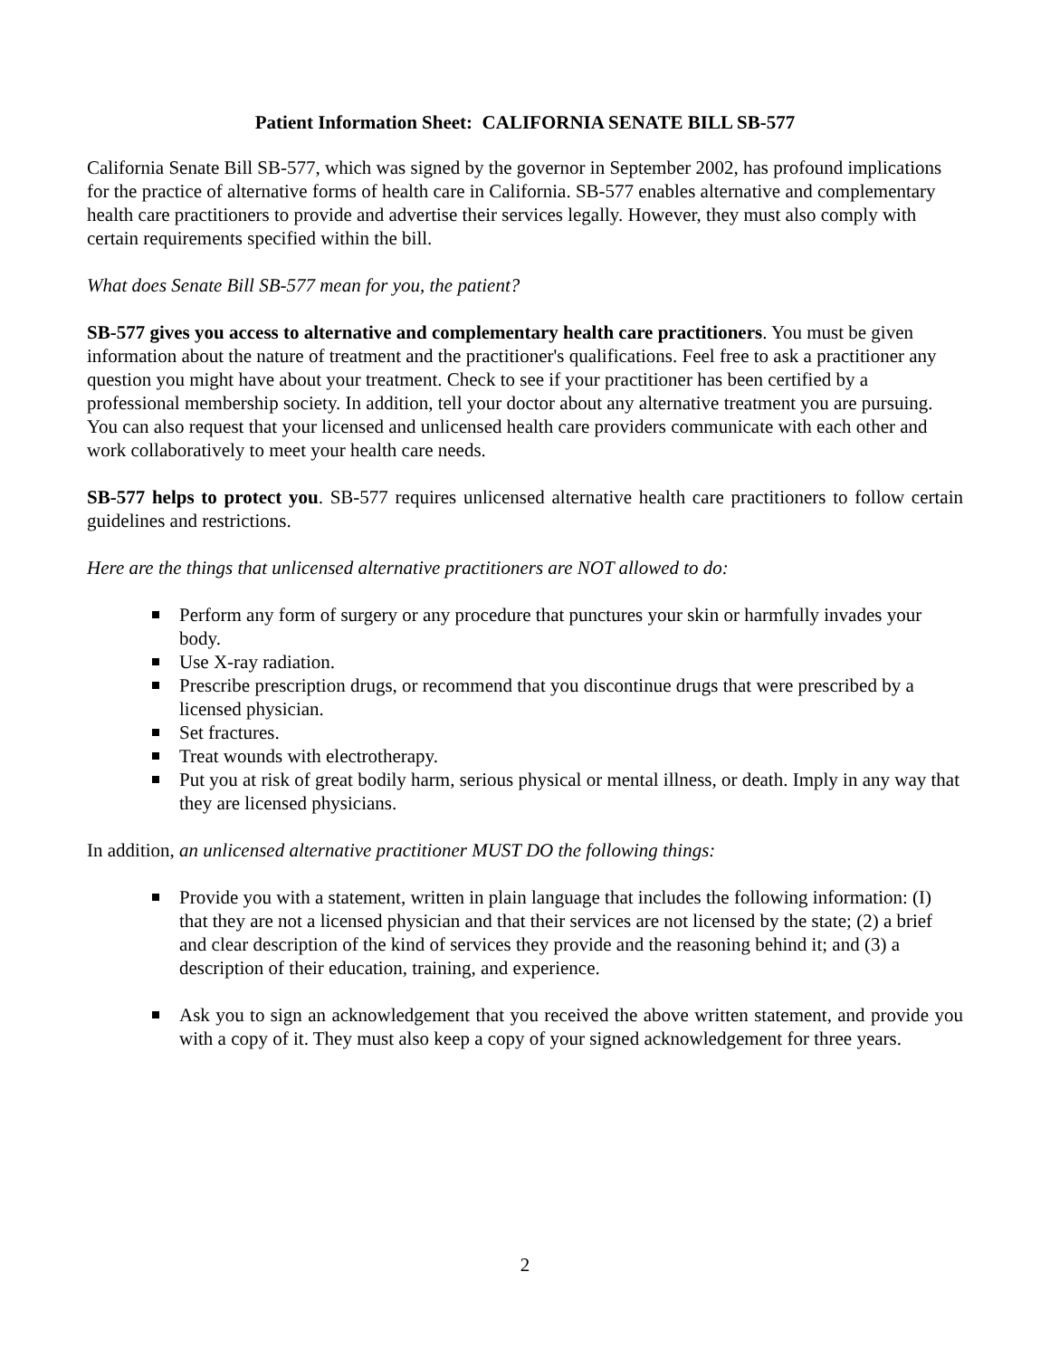Patient Information Sheet: CALIFORNIA SENATE BILL SB-577
California Senate Bill SB-577, which was signed by the governor in September 2002, has profound implications for the practice of alternative forms of health care in California. SB-577 enables alternative and complementary health care practitioners to provide and advertise their services legally. However, they must also comply with certain requirements specified within the bill.
What does Senate Bill SB-577 mean for you, the patient?
SB-577 gives you access to alternative and complementary health care practitioners. You must be given information about the nature of treatment and the practitioner's qualifications. Feel free to ask a practitioner any question you might have about your treatment. Check to see if your practitioner has been certified by a professional membership society. In addition, tell your doctor about any alternative treatment you are pursuing. You can also request that your licensed and unlicensed health care providers communicate with each other and work collaboratively to meet your health care needs.
SB-577 helps to protect you. SB-577 requires unlicensed alternative health care practitioners to follow certain guidelines and restrictions.
Here are the things that unlicensed alternative practitioners are NOT allowed to do:
Perform any form of surgery or any procedure that punctures your skin or harmfully invades your body.
Use X-ray radiation.
Prescribe prescription drugs, or recommend that you discontinue drugs that were prescribed by a licensed physician.
Set fractures.
Treat wounds with electrotherapy.
Put you at risk of great bodily harm, serious physical or mental illness, or death. Imply in any way that they are licensed physicians.
In addition, an unlicensed alternative practitioner MUST DO the following things:
Provide you with a statement, written in plain language that includes the following information: (I) that they are not a licensed physician and that their services are not licensed by the state; (2) a brief and clear description of the kind of services they provide and the reasoning behind it; and (3) a description of their education, training, and experience.
Ask you to sign an acknowledgement that you received the above written statement, and provide you with a copy of it. They must also keep a copy of your signed acknowledgement for three years.
2